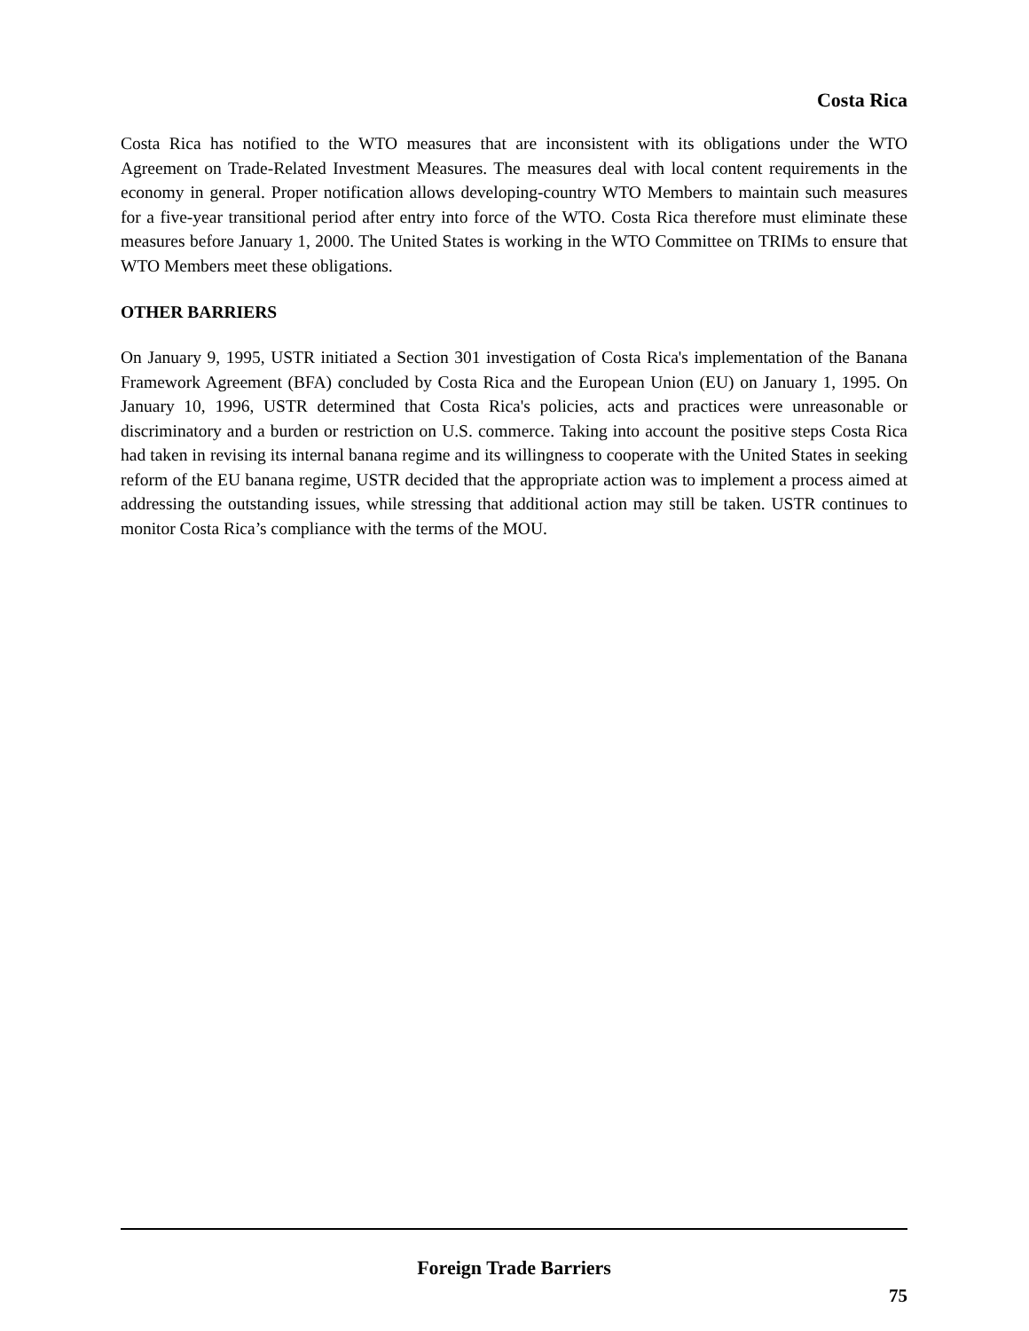Costa Rica
Costa Rica has notified to the WTO measures that are inconsistent with its obligations under the WTO Agreement on Trade-Related Investment Measures. The measures deal with local content requirements in the economy in general. Proper notification allows developing-country WTO Members to maintain such measures for a five-year transitional period after entry into force of the WTO. Costa Rica therefore must eliminate these measures before January 1, 2000. The United States is working in the WTO Committee on TRIMs to ensure that WTO Members meet these obligations.
OTHER BARRIERS
On January 9, 1995, USTR initiated a Section 301 investigation of Costa Rica's implementation of the Banana Framework Agreement (BFA) concluded by Costa Rica and the European Union (EU) on January 1, 1995. On January 10, 1996, USTR determined that Costa Rica's policies, acts and practices were unreasonable or discriminatory and a burden or restriction on U.S. commerce. Taking into account the positive steps Costa Rica had taken in revising its internal banana regime and its willingness to cooperate with the United States in seeking reform of the EU banana regime, USTR decided that the appropriate action was to implement a process aimed at addressing the outstanding issues, while stressing that additional action may still be taken. USTR continues to monitor Costa Rica’s compliance with the terms of the MOU.
Foreign Trade Barriers
75